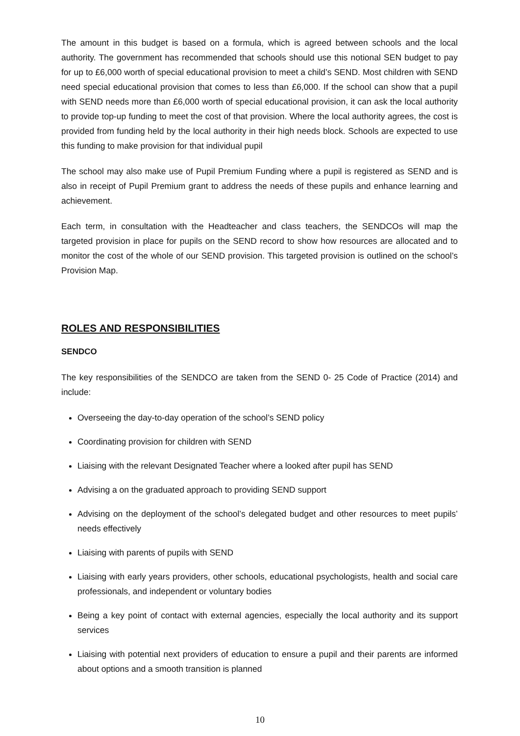The amount in this budget is based on a formula, which is agreed between schools and the local authority. The government has recommended that schools should use this notional SEN budget to pay for up to £6,000 worth of special educational provision to meet a child’s SEND. Most children with SEND need special educational provision that comes to less than £6,000. If the school can show that a pupil with SEND needs more than £6,000 worth of special educational provision, it can ask the local authority to provide top-up funding to meet the cost of that provision. Where the local authority agrees, the cost is provided from funding held by the local authority in their high needs block. Schools are expected to use this funding to make provision for that individual pupil
The school may also make use of Pupil Premium Funding where a pupil is registered as SEND and is also in receipt of Pupil Premium grant to address the needs of these pupils and enhance learning and achievement.
Each term, in consultation with the Headteacher and class teachers, the SENDCOs will map the targeted provision in place for pupils on the SEND record to show how resources are allocated and to monitor the cost of the whole of our SEND provision. This targeted provision is outlined on the school’s Provision Map.
ROLES AND RESPONSIBILITIES
SENDCO
The key responsibilities of the SENDCO are taken from the SEND 0- 25 Code of Practice (2014) and include:
Overseeing the day-to-day operation of the school’s SEND policy
Coordinating provision for children with SEND
Liaising with the relevant Designated Teacher where a looked after pupil has SEND
Advising a on the graduated approach to providing SEND support
Advising on the deployment of the school’s delegated budget and other resources to meet pupils’ needs effectively
Liaising with parents of pupils with SEND
Liaising with early years providers, other schools, educational psychologists, health and social care professionals, and independent or voluntary bodies
Being a key point of contact with external agencies, especially the local authority and its support services
Liaising with potential next providers of education to ensure a pupil and their parents are informed about options and a smooth transition is planned
10